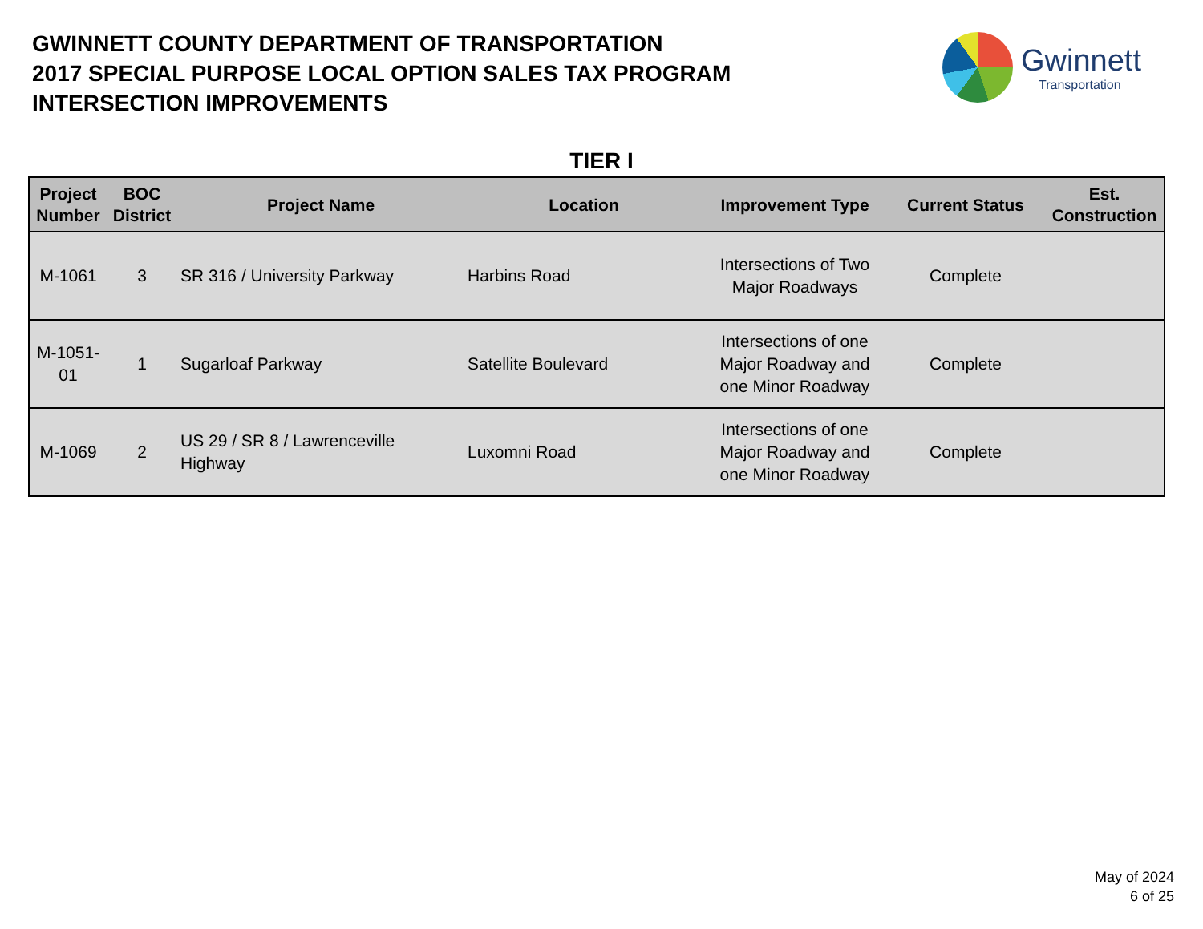GWINNETT COUNTY DEPARTMENT OF TRANSPORTATION
2017 SPECIAL PURPOSE LOCAL OPTION SALES TAX PROGRAM
INTERSECTION IMPROVEMENTS
Gwinnett
Transportation
TIER I
| Project Number | BOC District | Project Name | Location | Improvement Type | Current Status | Est. Construction |
| --- | --- | --- | --- | --- | --- | --- |
| M-1061 | 3 | SR 316 / University Parkway | Harbins Road | Intersections of Two Major Roadways | Complete | |
| M-1051-01 | 1 | Sugarloaf Parkway | Satellite Boulevard | Intersections of one Major Roadway and one Minor Roadway | Complete | |
| M-1069 | 2 | US 29 / SR 8 / Lawrenceville Highway | Luxomni Road | Intersections of one Major Roadway and one Minor Roadway | Complete | |
May of 2024
6 of 25